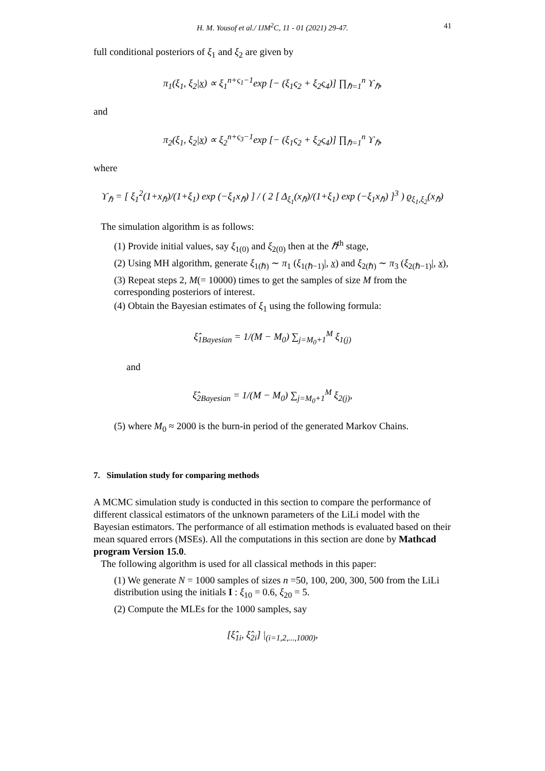H. M. Yousof et al./ IJM<sup>2</sup>C, 11 - 01 (2021) 29-47. 41
full conditional posteriors of ξ<sub>1</sub> and ξ<sub>2</sub> are given by
π<sub>1</sub>(ξ<sub>1</sub>, ξ<sub>2</sub>|x) ∝ ξ<sub>1</sub><sup>n+ς<sub>1</sub>−1</sup>exp [− (ξ<sub>1</sub>ς<sub>2</sub> + ξ<sub>2</sub>ς<sub>4</sub>)] ∏<sub>ℏ=1</sub><sup>n</sup> ϒ<sub>ℏ</sub>,
and
π<sub>2</sub>(ξ<sub>1</sub>, ξ<sub>2</sub>|x) ∝ ξ<sub>2</sub><sup>n+ς<sub>3</sub>−1</sup>exp [− (ξ<sub>1</sub>ς<sub>2</sub> + ξ<sub>2</sub>ς<sub>4</sub>)] ∏<sub>ℏ=1</sub><sup>n</sup> ϒ<sub>ℏ</sub>,
where
ϒ<sub>ℏ</sub> = [ ξ<sub>1</sub><sup>2</sup>(1+x<sub>ℏ</sub>)/(1+ξ<sub>1</sub>) exp (−ξ<sub>1</sub>x<sub>ℏ</sub>) ] / ( 2 [ Δ<sub>ξ<sub>1</sub></sub>(x<sub>ℏ</sub>)/(1+ξ<sub>1</sub>) exp (−ξ<sub>1</sub>x<sub>ℏ</sub>) ]<sup>3</sup> ) ϱ<sub>ξ<sub>1</sub>,ξ<sub>2</sub></sub>(x<sub>ℏ</sub>)
The simulation algorithm is as follows:
(1) Provide initial values, say ξ<sub>1(0)</sub> and ξ<sub>2(0)</sub> then at the ℏ<sup>th</sup> stage,
(2) Using MH algorithm, generate ξ<sub>1(ℏ)</sub> ∼ π<sub>1</sub> (ξ<sub>1(ℏ−1)</sub>|, x) and ξ<sub>2(ℏ)</sub> ∼ π<sub>3</sub> (ξ<sub>2(ℏ−1)</sub>|, x),
(3) Repeat steps 2, M(= 10000) times to get the samples of size M from the corresponding posteriors of interest.
(4) Obtain the Bayesian estimates of ξ<sub>1</sub> using the following formula:
ξ̂<sub>1Bayesian</sub> = 1/(M − M<sub>0</sub>) ∑<sub>j=M<sub>0</sub>+1</sub><sup>M</sup> ξ<sub>1(j)</sub>
and
ξ̂<sub>2Bayesian</sub> = 1/(M − M<sub>0</sub>) ∑<sub>j=M<sub>0</sub>+1</sub><sup>M</sup> ξ<sub>2(j)</sub>,
(5) where M<sub>0</sub> ≈ 2000 is the burn-in period of the generated Markov Chains.
7. Simulation study for comparing methods
A MCMC simulation study is conducted in this section to compare the performance of different classical estimators of the unknown parameters of the LiLi model with the Bayesian estimators. The performance of all estimation methods is evaluated based on their mean squared errors (MSEs). All the computations in this section are done by Mathcad program Version 15.0.
The following algorithm is used for all classical methods in this paper:
(1) We generate N = 1000 samples of sizes n =50, 100, 200, 300, 500 from the LiLi distribution using the initials I : ξ<sub>10</sub> = 0.6, ξ<sub>20</sub> = 5.
(2) Compute the MLEs for the 1000 samples, say
[ξ̂<sub>1i</sub>, ξ̂<sub>2i</sub>] |<sub>(i=1,2,...,1000)</sub>,